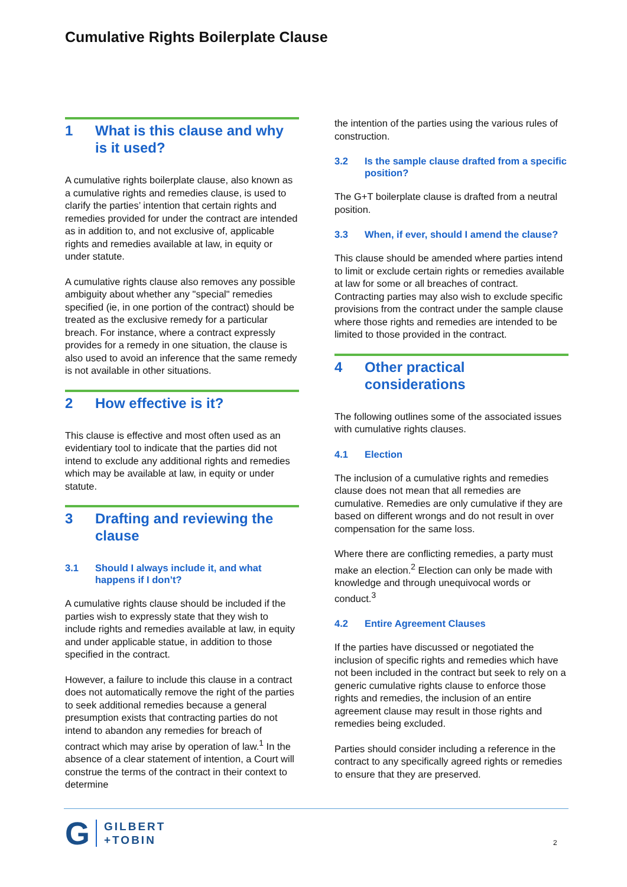Cumulative Rights Boilerplate Clause
1 What is this clause and why is it used?
A cumulative rights boilerplate clause, also known as a cumulative rights and remedies clause, is used to clarify the parties’ intention that certain rights and remedies provided for under the contract are intended as in addition to, and not exclusive of, applicable rights and remedies available at law, in equity or under statute.
A cumulative rights clause also removes any possible ambiguity about whether any "special" remedies specified (ie, in one portion of the contract) should be treated as the exclusive remedy for a particular breach. For instance, where a contract expressly provides for a remedy in one situation, the clause is also used to avoid an inference that the same remedy is not available in other situations.
2 How effective is it?
This clause is effective and most often used as an evidentiary tool to indicate that the parties did not intend to exclude any additional rights and remedies which may be available at law, in equity or under statute.
3 Drafting and reviewing the clause
3.1 Should I always include it, and what happens if I don’t?
A cumulative rights clause should be included if the parties wish to expressly state that they wish to include rights and remedies available at law, in equity and under applicable statue, in addition to those specified in the contract.
However, a failure to include this clause in a contract does not automatically remove the right of the parties to seek additional remedies because a general presumption exists that contracting parties do not intend to abandon any remedies for breach of contract which may arise by operation of law.<sup>1</sup> In the absence of a clear statement of intention, a Court will construe the terms of the contract in their context to determine
the intention of the parties using the various rules of construction.
3.2 Is the sample clause drafted from a specific position?
The G+T boilerplate clause is drafted from a neutral position.
3.3 When, if ever, should I amend the clause?
This clause should be amended where parties intend to limit or exclude certain rights or remedies available at law for some or all breaches of contract. Contracting parties may also wish to exclude specific provisions from the contract under the sample clause where those rights and remedies are intended to be limited to those provided in the contract.
4 Other practical considerations
The following outlines some of the associated issues with cumulative rights clauses.
4.1 Election
The inclusion of a cumulative rights and remedies clause does not mean that all remedies are cumulative. Remedies are only cumulative if they are based on different wrongs and do not result in over compensation for the same loss.
Where there are conflicting remedies, a party must make an election.<sup>2</sup> Election can only be made with knowledge and through unequivocal words or conduct.<sup>3</sup>
4.2 Entire Agreement Clauses
If the parties have discussed or negotiated the inclusion of specific rights and remedies which have not been included in the contract but seek to rely on a generic cumulative rights clause to enforce those rights and remedies, the inclusion of an entire agreement clause may result in those rights and remedies being excluded.
Parties should consider including a reference in the contract to any specifically agreed rights or remedies to ensure that they are preserved.
G
GILBERT
+TOBIN
2